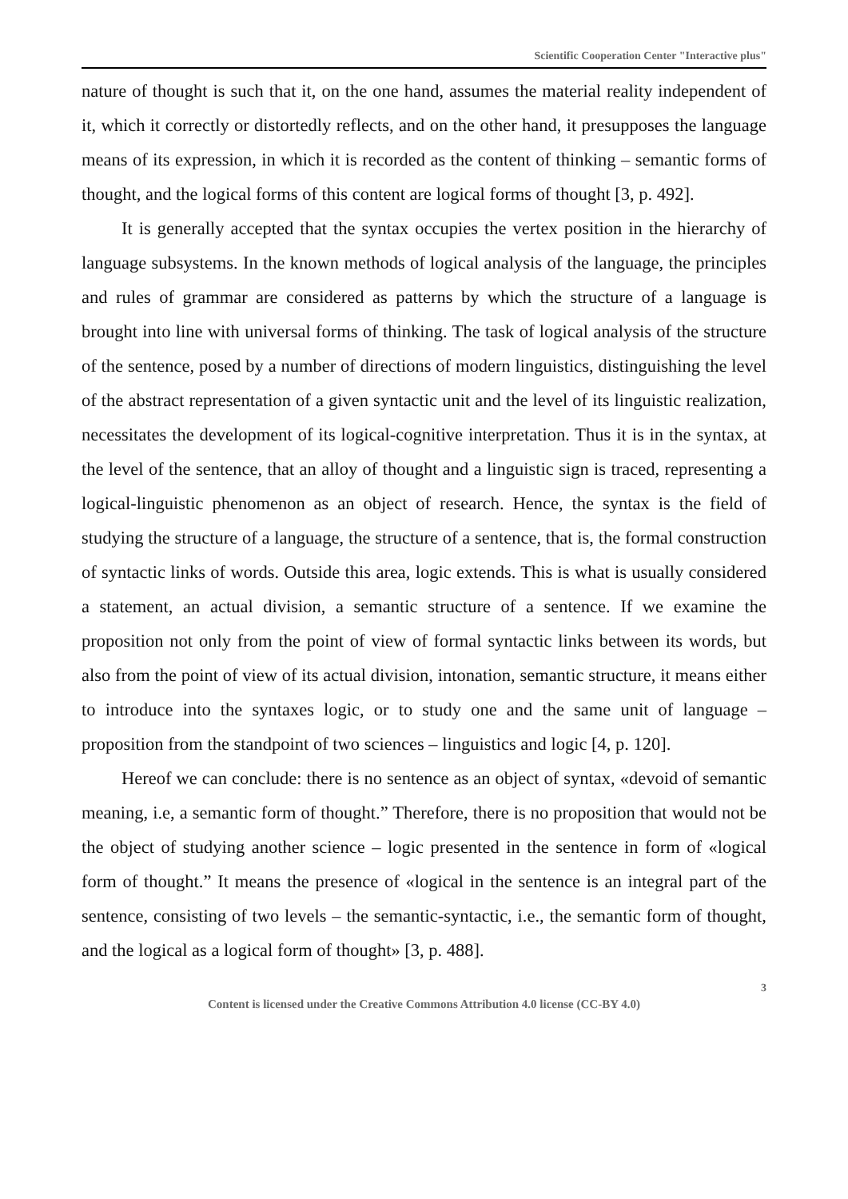Scientific Cooperation Center "Interactive plus"
nature of thought is such that it, on the one hand, assumes the material reality independent of it, which it correctly or distortedly reflects, and on the other hand, it presupposes the language means of its expression, in which it is recorded as the content of thinking – semantic forms of thought, and the logical forms of this content are logical forms of thought [3, p. 492].
It is generally accepted that the syntax occupies the vertex position in the hierarchy of language subsystems. In the known methods of logical analysis of the language, the principles and rules of grammar are considered as patterns by which the structure of a language is brought into line with universal forms of thinking. The task of logical analysis of the structure of the sentence, posed by a number of directions of modern linguistics, distinguishing the level of the abstract representation of a given syntactic unit and the level of its linguistic realization, necessitates the development of its logical-cognitive interpretation. Thus it is in the syntax, at the level of the sentence, that an alloy of thought and a linguistic sign is traced, representing a logical-linguistic phenomenon as an object of research. Hence, the syntax is the field of studying the structure of a language, the structure of a sentence, that is, the formal construction of syntactic links of words. Outside this area, logic extends. This is what is usually considered a statement, an actual division, a semantic structure of a sentence. If we examine the proposition not only from the point of view of formal syntactic links between its words, but also from the point of view of its actual division, intonation, semantic structure, it means either to introduce into the syntaxes logic, or to study one and the same unit of language – proposition from the standpoint of two sciences – linguistics and logic [4, p. 120].
Hereof we can conclude: there is no sentence as an object of syntax, «devoid of semantic meaning, i.e, a semantic form of thought.” Therefore, there is no proposition that would not be the object of studying another science – logic presented in the sentence in form of «logical form of thought.” It means the presence of «logical in the sentence is an integral part of the sentence, consisting of two levels – the semantic-syntactic, i.e., the semantic form of thought, and the logical as a logical form of thought» [3, p. 488].
3
Content is licensed under the Creative Commons Attribution 4.0 license (CC-BY 4.0)